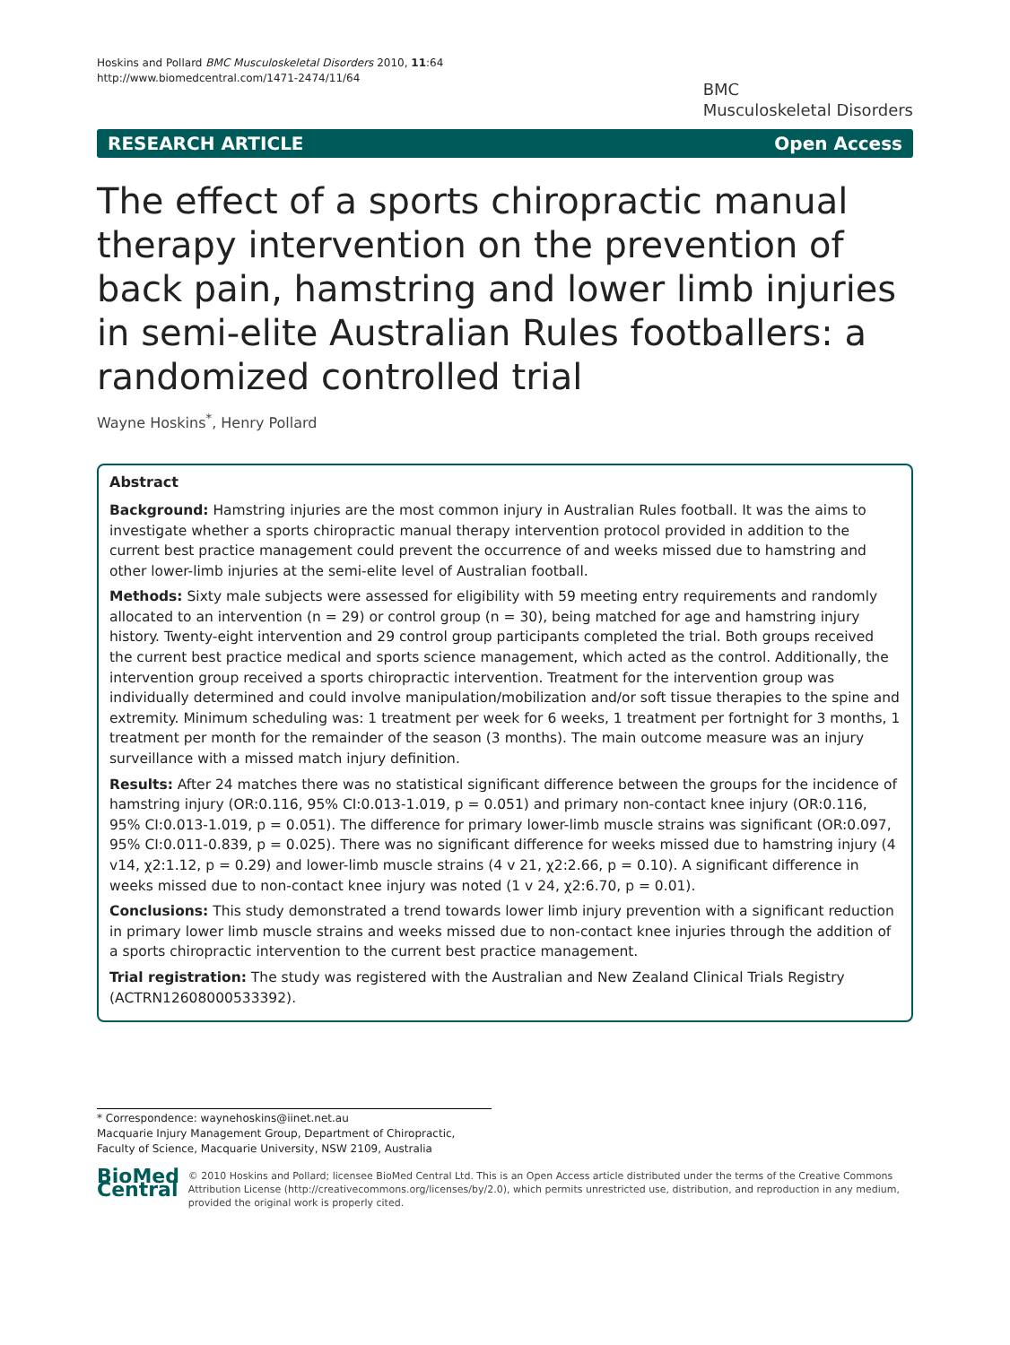Hoskins and Pollard BMC Musculoskeletal Disorders 2010, 11:64
http://www.biomedcentral.com/1471-2474/11/64
BMC
Musculoskeletal Disorders
RESEARCH ARTICLE Open Access
The effect of a sports chiropractic manual therapy intervention on the prevention of back pain, hamstring and lower limb injuries in semi-elite Australian Rules footballers: a randomized controlled trial
Wayne Hoskins<sup>*</sup>, Henry Pollard
Abstract
Background: Hamstring injuries are the most common injury in Australian Rules football. It was the aims to investigate whether a sports chiropractic manual therapy intervention protocol provided in addition to the current best practice management could prevent the occurrence of and weeks missed due to hamstring and other lower-limb injuries at the semi-elite level of Australian football.
Methods: Sixty male subjects were assessed for eligibility with 59 meeting entry requirements and randomly allocated to an intervention (n = 29) or control group (n = 30), being matched for age and hamstring injury history. Twenty-eight intervention and 29 control group participants completed the trial. Both groups received the current best practice medical and sports science management, which acted as the control. Additionally, the intervention group received a sports chiropractic intervention. Treatment for the intervention group was individually determined and could involve manipulation/mobilization and/or soft tissue therapies to the spine and extremity. Minimum scheduling was: 1 treatment per week for 6 weeks, 1 treatment per fortnight for 3 months, 1 treatment per month for the remainder of the season (3 months). The main outcome measure was an injury surveillance with a missed match injury definition.
Results: After 24 matches there was no statistical significant difference between the groups for the incidence of hamstring injury (OR:0.116, 95% CI:0.013-1.019, p = 0.051) and primary non-contact knee injury (OR:0.116, 95% CI:0.013-1.019, p = 0.051). The difference for primary lower-limb muscle strains was significant (OR:0.097, 95% CI:0.011-0.839, p = 0.025). There was no significant difference for weeks missed due to hamstring injury (4 v14, χ2:1.12, p = 0.29) and lower-limb muscle strains (4 v 21, χ2:2.66, p = 0.10). A significant difference in weeks missed due to non-contact knee injury was noted (1 v 24, χ2:6.70, p = 0.01).
Conclusions: This study demonstrated a trend towards lower limb injury prevention with a significant reduction in primary lower limb muscle strains and weeks missed due to non-contact knee injuries through the addition of a sports chiropractic intervention to the current best practice management.
Trial registration: The study was registered with the Australian and New Zealand Clinical Trials Registry (ACTRN12608000533392).
* Correspondence: waynehoskins@iinet.net.au
Macquarie Injury Management Group, Department of Chiropractic, Faculty of Science, Macquarie University, NSW 2109, Australia
BioMed Central
© 2010 Hoskins and Pollard; licensee BioMed Central Ltd. This is an Open Access article distributed under the terms of the Creative Commons Attribution License (http://creativecommons.org/licenses/by/2.0), which permits unrestricted use, distribution, and reproduction in any medium, provided the original work is properly cited.